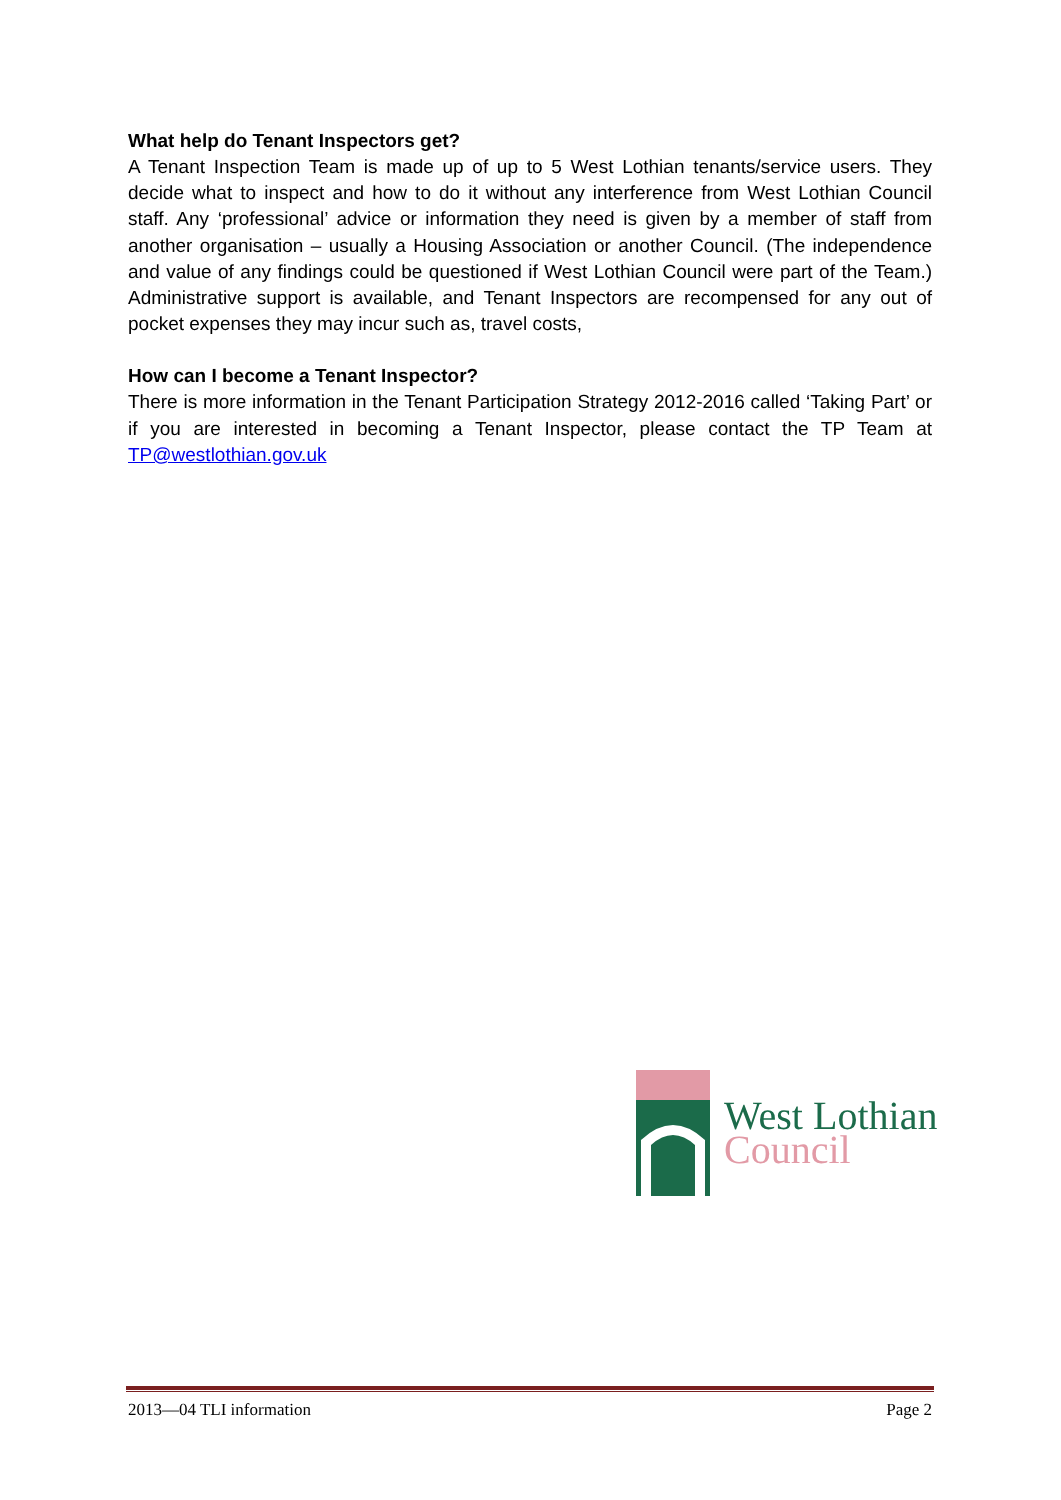What help do Tenant Inspectors get?
A Tenant Inspection Team is made up of up to 5 West Lothian tenants/service users. They decide what to inspect and how to do it without any interference from West Lothian Council staff. Any ‘professional’ advice or information they need is given by a member of staff from another organisation – usually a Housing Association or another Council. (The independence and value of any findings could be questioned if West Lothian Council were part of the Team.) Administrative support is available, and Tenant Inspectors are recompensed for any out of pocket expenses they may incur such as, travel costs,
How can I become a Tenant Inspector?
There is more information in the Tenant Participation Strategy 2012-2016 called ‘Taking Part’ or if you are interested in becoming a Tenant Inspector, please contact the TP Team at TP@westlothian.gov.uk
West Lothian
Council
2013—04 TLI information Page 2